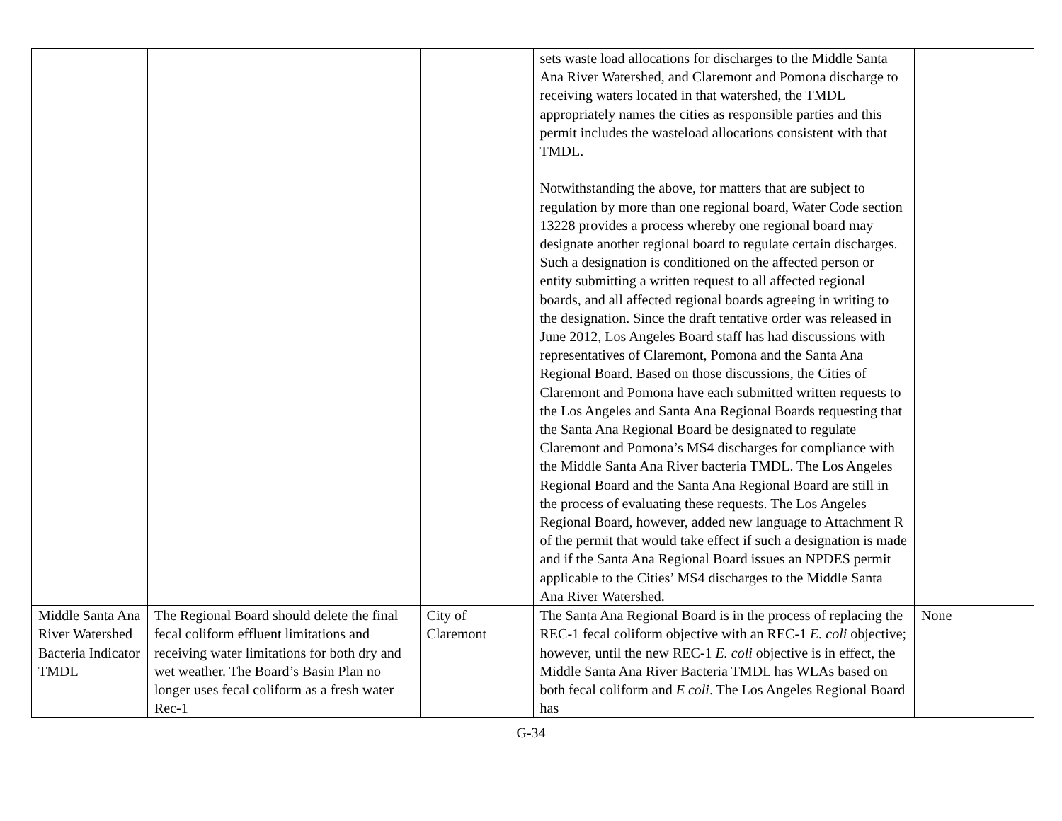| | | | sets waste load allocations for discharges to the Middle Santa Ana River Watershed, and Claremont and Pomona discharge to receiving waters located in that watershed, the TMDL appropriately names the cities as responsible parties and this permit includes the wasteload allocations consistent with that TMDL. Notwithstanding the above, for matters that are subject to regulation by more than one regional board, Water Code section 13228 provides a process whereby one regional board may designate another regional board to regulate certain discharges. Such a designation is conditioned on the affected person or entity submitting a written request to all affected regional boards, and all affected regional boards agreeing in writing to the designation. Since the draft tentative order was released in June 2012, Los Angeles Board staff has had discussions with representatives of Claremont, Pomona and the Santa Ana Regional Board. Based on those discussions, the Cities of Claremont and Pomona have each submitted written requests to the Los Angeles and Santa Ana Regional Boards requesting that the Santa Ana Regional Board be designated to regulate Claremont and Pomona’s MS4 discharges for compliance with the Middle Santa Ana River bacteria TMDL. The Los Angeles Regional Board and the Santa Ana Regional Board are still in the process of evaluating these requests. The Los Angeles Regional Board, however, added new language to Attachment R of the permit that would take effect if such a designation is made and if the Santa Ana Regional Board issues an NPDES permit applicable to the Cities’ MS4 discharges to the Middle Santa Ana River Watershed. | |
| Middle Santa Ana River Watershed Bacteria Indicator TMDL | The Regional Board should delete the final fecal coliform effluent limitations and receiving water limitations for both dry and wet weather. The Board’s Basin Plan no longer uses fecal coliform as a fresh water Rec-1 | City of Claremont | The Santa Ana Regional Board is in the process of replacing the REC-1 fecal coliform objective with an REC-1 E. coli objective; however, until the new REC-1 E. coli objective is in effect, the Middle Santa Ana River Bacteria TMDL has WLAs based on both fecal coliform and E coli . The Los Angeles Regional Board has | None |
G-34